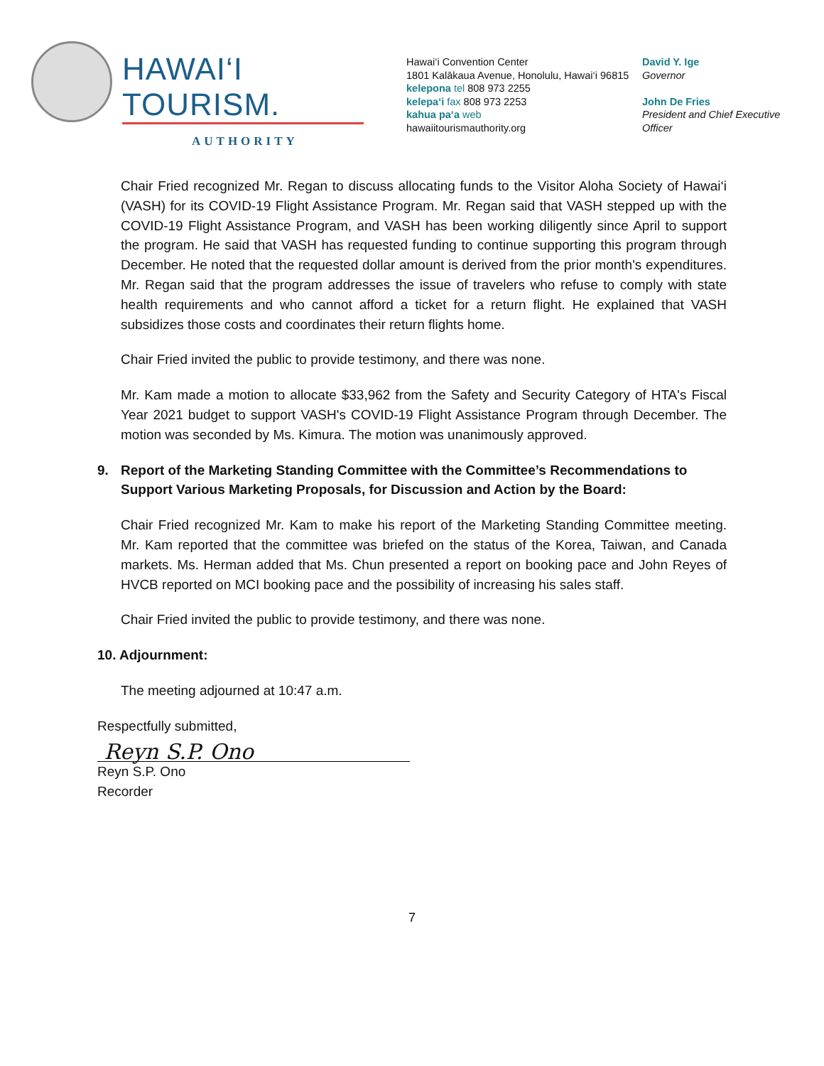HAWAI‘I TOURISM.
AUTHORITY
Hawai‘i Convention Center
1801 Kalākaua Avenue, Honolulu, Hawai‘i 96815
kelepona tel 808 973 2255
kelepa‘i fax 808 973 2253
kahua pa‘a web
hawaiitourismauthority.org
David Y. Ige
Governor
John De Fries
President and Chief Executive Officer
Chair Fried recognized Mr. Regan to discuss allocating funds to the Visitor Aloha Society of Hawai‘i (VASH) for its COVID-19 Flight Assistance Program. Mr. Regan said that VASH stepped up with the COVID-19 Flight Assistance Program, and VASH has been working diligently since April to support the program. He said that VASH has requested funding to continue supporting this program through December. He noted that the requested dollar amount is derived from the prior month's expenditures. Mr. Regan said that the program addresses the issue of travelers who refuse to comply with state health requirements and who cannot afford a ticket for a return flight. He explained that VASH subsidizes those costs and coordinates their return flights home.
Chair Fried invited the public to provide testimony, and there was none.
Mr. Kam made a motion to allocate $33,962 from the Safety and Security Category of HTA's Fiscal Year 2021 budget to support VASH's COVID-19 Flight Assistance Program through December. The motion was seconded by Ms. Kimura. The motion was unanimously approved.
9. Report of the Marketing Standing Committee with the Committee’s Recommendations to Support Various Marketing Proposals, for Discussion and Action by the Board:
Chair Fried recognized Mr. Kam to make his report of the Marketing Standing Committee meeting. Mr. Kam reported that the committee was briefed on the status of the Korea, Taiwan, and Canada markets. Ms. Herman added that Ms. Chun presented a report on booking pace and John Reyes of HVCB reported on MCI booking pace and the possibility of increasing his sales staff.
Chair Fried invited the public to provide testimony, and there was none.
10. Adjournment:
The meeting adjourned at 10:47 a.m.
Respectfully submitted,
Reyn S.P. Ono
Reyn S.P. Ono
Recorder
7